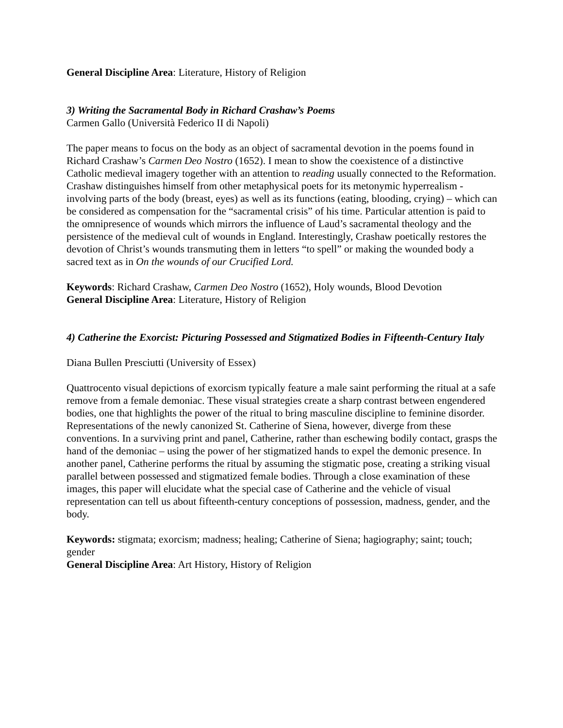General Discipline Area: Literature, History of Religion
3) Writing the Sacramental Body in Richard Crashaw’s Poems
Carmen Gallo (Università Federico II di Napoli)
The paper means to focus on the body as an object of sacramental devotion in the poems found in Richard Crashaw’s Carmen Deo Nostro (1652). I mean to show the coexistence of a distinctive Catholic medieval imagery together with an attention to reading usually connected to the Reformation. Crashaw distinguishes himself from other metaphysical poets for its metonymic hyperrealism - involving parts of the body (breast, eyes) as well as its functions (eating, blooding, crying) – which can be considered as compensation for the “sacramental crisis” of his time. Particular attention is paid to the omnipresence of wounds which mirrors the influence of Laud’s sacramental theology and the persistence of the medieval cult of wounds in England. Interestingly, Crashaw poetically restores the devotion of Christ’s wounds transmuting them in letters “to spell” or making the wounded body a sacred text as in On the wounds of our Crucified Lord.
Keywords: Richard Crashaw, Carmen Deo Nostro (1652), Holy wounds, Blood Devotion
General Discipline Area: Literature, History of Religion
4) Catherine the Exorcist: Picturing Possessed and Stigmatized Bodies in Fifteenth-Century Italy
Diana Bullen Presciutti (University of Essex)
Quattrocento visual depictions of exorcism typically feature a male saint performing the ritual at a safe remove from a female demoniac. These visual strategies create a sharp contrast between engendered bodies, one that highlights the power of the ritual to bring masculine discipline to feminine disorder. Representations of the newly canonized St. Catherine of Siena, however, diverge from these conventions. In a surviving print and panel, Catherine, rather than eschewing bodily contact, grasps the hand of the demoniac – using the power of her stigmatized hands to expel the demonic presence. In another panel, Catherine performs the ritual by assuming the stigmatic pose, creating a striking visual parallel between possessed and stigmatized female bodies. Through a close examination of these images, this paper will elucidate what the special case of Catherine and the vehicle of visual representation can tell us about fifteenth-century conceptions of possession, madness, gender, and the body.
Keywords: stigmata; exorcism; madness; healing; Catherine of Siena; hagiography; saint; touch; gender
General Discipline Area: Art History, History of Religion